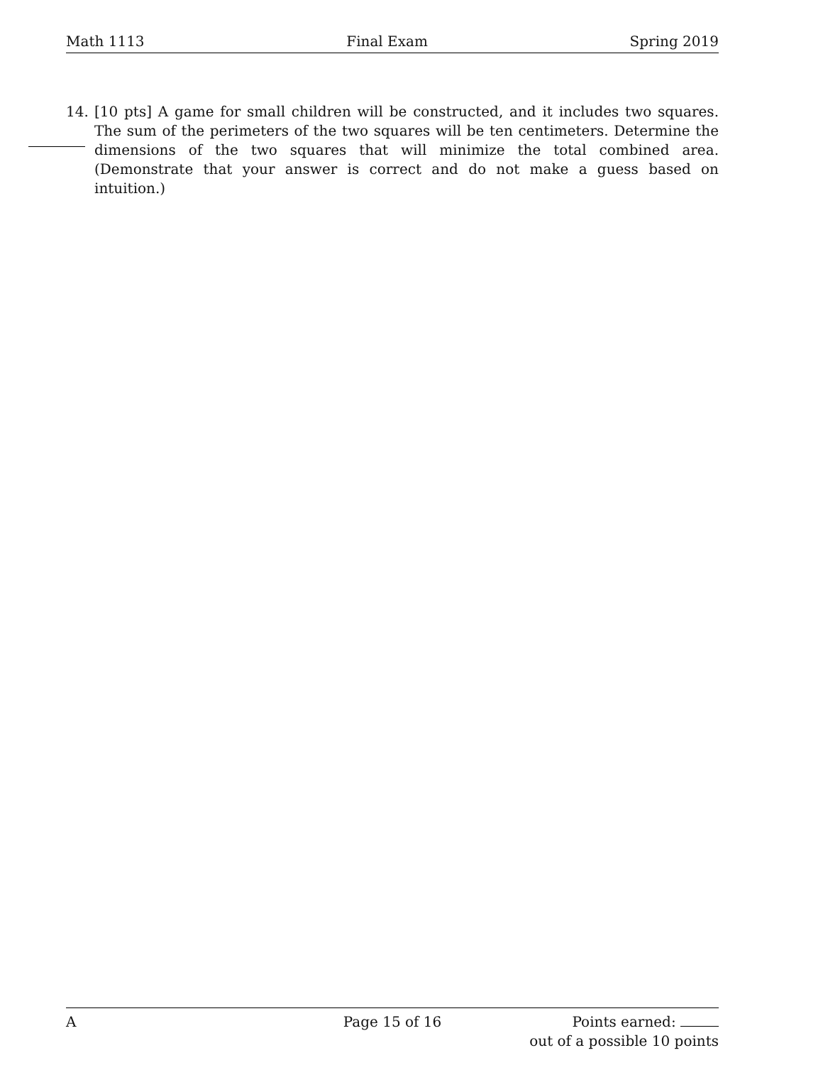Math 1113 Final Exam Spring 2019
14. [10 pts] A game for small children will be constructed, and it includes two squares. The sum of the perimeters of the two squares will be ten centimeters. Determine the dimensions of the two squares that will minimize the total combined area. (Demonstrate that your answer is correct and do not make a guess based on intuition.)
A Page 15 of 16 Points earned:
out of a possible 10 points